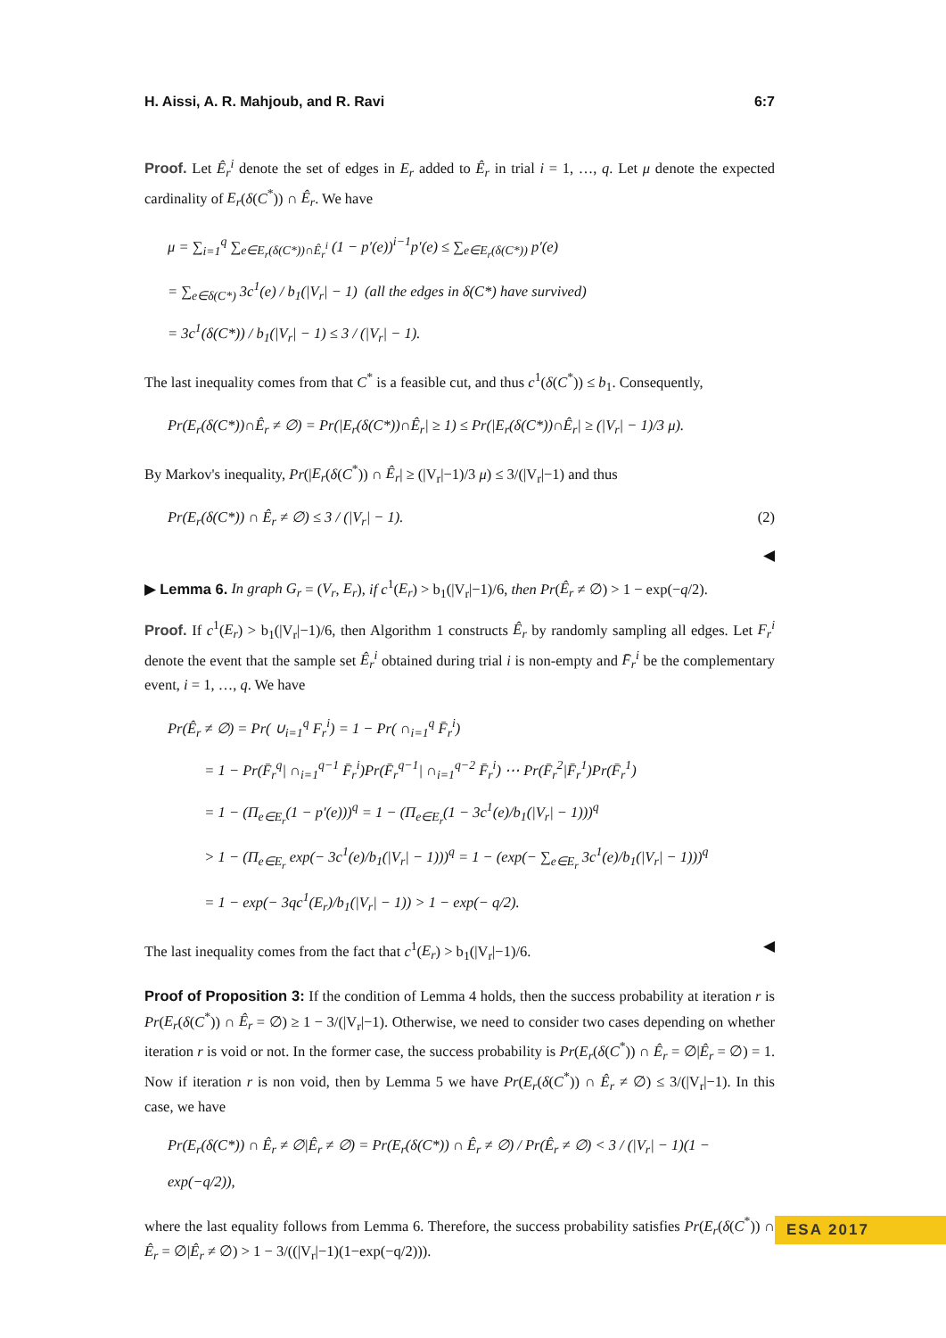H. Aissi, A. R. Mahjoub, and R. Ravi 6:7
Proof. Let Ê<sub>r</sub><sup>i</sup> denote the set of edges in E<sub>r</sub> added to Ê<sub>r</sub> in trial i = 1, …, q. Let μ denote the expected cardinality of E<sub>r</sub>(δ(C<sup>*</sup>)) ∩ Ê<sub>r</sub>. We have
μ = ∑<sub>i=1</sub><sup>q</sup> ∑<sub>e∈E<sub>r</sub>(δ(C*))∩Ê<sub>r</sub><sup>i</sup></sub> (1 − p′(e))<sup>i−1</sup>p′(e) ≤ ∑<sub>e∈E<sub>r</sub>(δ(C*))</sub> p′(e)
= ∑<sub>e∈δ(C*)</sub> 3c<sup>1</sup>(e) / b<sub>1</sub>(|V<sub>r</sub>| − 1) (all the edges in δ(C*) have survived)
= 3c<sup>1</sup>(δ(C*)) / b<sub>1</sub>(|V<sub>r</sub>| − 1) ≤ 3 / (|V<sub>r</sub>| − 1).
The last inequality comes from that C<sup>*</sup> is a feasible cut, and thus c<sup>1</sup>(δ(C<sup>*</sup>)) ≤ b<sub>1</sub>. Consequently,
Pr(E<sub>r</sub>(δ(C*))∩Ê<sub>r</sub> ≠ ∅) = Pr(|E<sub>r</sub>(δ(C*))∩Ê<sub>r</sub>| ≥ 1) ≤ Pr(|E<sub>r</sub>(δ(C*))∩Ê<sub>r</sub>| ≥ (|V<sub>r</sub>| − 1)/3 μ).
By Markov's inequality, Pr(|E<sub>r</sub>(δ(C<sup>*</sup>)) ∩ Ê<sub>r</sub>| ≥ (|V<sub>r</sub>|−1)/3 μ) ≤ 3/(|V<sub>r</sub>|−1) and thus
Pr(E<sub>r</sub>(δ(C*)) ∩ Ê<sub>r</sub> ≠ ∅) ≤ 3 / (|V<sub>r</sub>| − 1). (2)
◀
▶ Lemma 6. In graph G<sub>r</sub> = (V<sub>r</sub>, E<sub>r</sub>), if c<sup>1</sup>(E<sub>r</sub>) > b<sub>1</sub>(|V<sub>r</sub>|−1)/6, then Pr(Ê<sub>r</sub> ≠ ∅) > 1 − exp(−q/2).
Proof. If c<sup>1</sup>(E<sub>r</sub>) > b<sub>1</sub>(|V<sub>r</sub>|−1)/6, then Algorithm 1 constructs Ê<sub>r</sub> by randomly sampling all edges. Let F<sub>r</sub><sup>i</sup> denote the event that the sample set Ê<sub>r</sub><sup>i</sup> obtained during trial i is non-empty and F̄<sub>r</sub><sup>i</sup> be the complementary event, i = 1, …, q. We have
Pr(Ê<sub>r</sub> ≠ ∅) = Pr( ∪<sub>i=1</sub><sup>q</sup> F<sub>r</sub><sup>i</sup>) = 1 − Pr( ∩<sub>i=1</sub><sup>q</sup> F̄<sub>r</sub><sup>i</sup>)
= 1 − Pr(F̄<sub>r</sub><sup>q</sup>| ∩<sub>i=1</sub><sup>q−1</sup> F̄<sub>r</sub><sup>i</sup>)Pr(F̄<sub>r</sub><sup>q−1</sup>| ∩<sub>i=1</sub><sup>q−2</sup> F̄<sub>r</sub><sup>i</sup>) ⋯ Pr(F̄<sub>r</sub><sup>2</sup>|F̄<sub>r</sub><sup>1</sup>)Pr(F̄<sub>r</sub><sup>1</sup>)
= 1 − (Π<sub>e∈E<sub>r</sub></sub>(1 − p′(e)))<sup>q</sup> = 1 − (Π<sub>e∈E<sub>r</sub></sub>(1 − 3c<sup>1</sup>(e)/b<sub>1</sub>(|V<sub>r</sub>| − 1)))<sup>q</sup>
> 1 − (Π<sub>e∈E<sub>r</sub></sub> exp(− 3c<sup>1</sup>(e)/b<sub>1</sub>(|V<sub>r</sub>| − 1)))<sup>q</sup> = 1 − (exp(− ∑<sub>e∈E<sub>r</sub></sub> 3c<sup>1</sup>(e)/b<sub>1</sub>(|V<sub>r</sub>| − 1)))<sup>q</sup>
= 1 − exp(− 3qc<sup>1</sup>(E<sub>r</sub>)/b<sub>1</sub>(|V<sub>r</sub>| − 1)) > 1 − exp(− q/2).
The last inequality comes from the fact that c<sup>1</sup>(E<sub>r</sub>) > b<sub>1</sub>(|V<sub>r</sub>|−1)/6. ◀
Proof of Proposition 3: If the condition of Lemma 4 holds, then the success probability at iteration r is Pr(E<sub>r</sub>(δ(C<sup>*</sup>)) ∩ Ê<sub>r</sub> = ∅) ≥ 1 − 3/(|V<sub>r</sub>|−1). Otherwise, we need to consider two cases depending on whether iteration r is void or not. In the former case, the success probability is Pr(E<sub>r</sub>(δ(C<sup>*</sup>)) ∩ Ê<sub>r</sub> = ∅|Ê<sub>r</sub> = ∅) = 1. Now if iteration r is non void, then by Lemma 5 we have Pr(E<sub>r</sub>(δ(C<sup>*</sup>)) ∩ Ê<sub>r</sub> ≠ ∅) ≤ 3/(|V<sub>r</sub>|−1). In this case, we have
Pr(E<sub>r</sub>(δ(C*)) ∩ Ê<sub>r</sub> ≠ ∅|Ê<sub>r</sub> ≠ ∅) = Pr(E<sub>r</sub>(δ(C*)) ∩ Ê<sub>r</sub> ≠ ∅) / Pr(Ê<sub>r</sub> ≠ ∅) < 3 / (|V<sub>r</sub>| − 1)(1 − exp(−q/2)),
where the last equality follows from Lemma 6. Therefore, the success probability satisfies Pr(E<sub>r</sub>(δ(C<sup>*</sup>)) ∩ Ê<sub>r</sub> = ∅|Ê<sub>r</sub> ≠ ∅) > 1 − 3/((|V<sub>r</sub>|−1)(1−exp(−q/2))).
ESA 2017